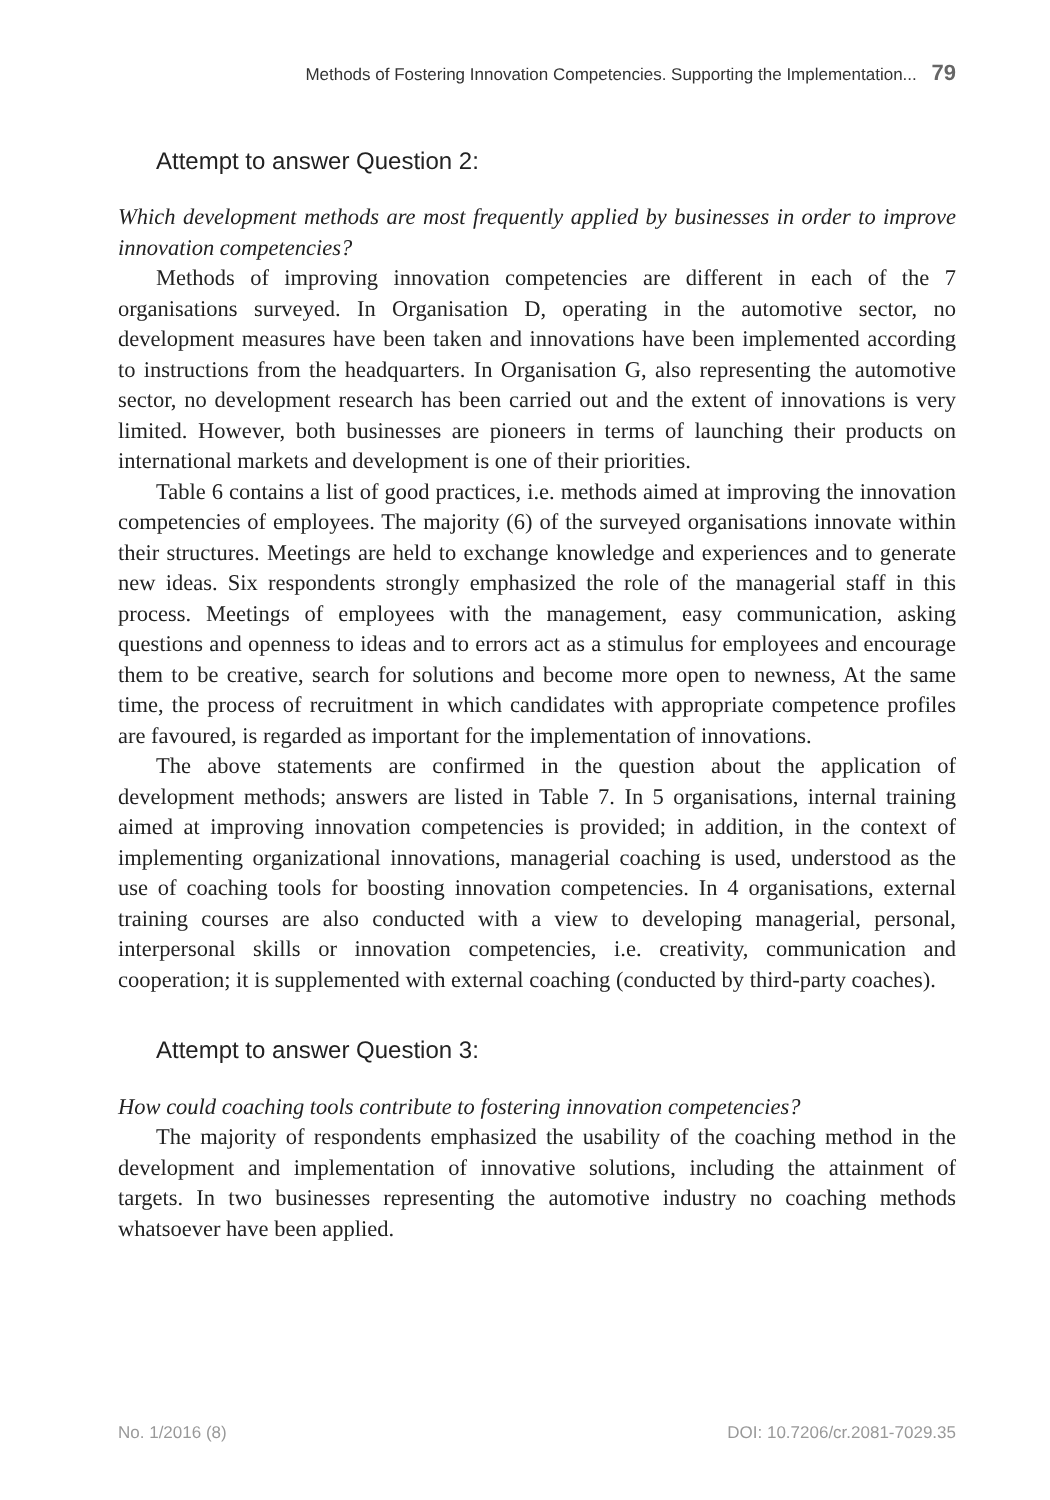Methods of Fostering Innovation Competencies. Supporting the Implementation... 79
Attempt to answer Question 2:
Which development methods are most frequently applied by businesses in order to improve innovation competencies?
Methods of improving innovation competencies are different in each of the 7 organisations surveyed. In Organisation D, operating in the automotive sector, no development measures have been taken and innovations have been implemented according to instructions from the headquarters. In Organisation G, also representing the automotive sector, no development research has been carried out and the extent of innovations is very limited. However, both businesses are pioneers in terms of launching their products on international markets and development is one of their priorities.
Table 6 contains a list of good practices, i.e. methods aimed at improving the innovation competencies of employees. The majority (6) of the surveyed organisations innovate within their structures. Meetings are held to exchange knowledge and experiences and to generate new ideas. Six respondents strongly emphasized the role of the managerial staff in this process. Meetings of employees with the management, easy communication, asking questions and openness to ideas and to errors act as a stimulus for employees and encourage them to be creative, search for solutions and become more open to newness, At the same time, the process of recruitment in which candidates with appropriate competence profiles are favoured, is regarded as important for the implementation of innovations.
The above statements are confirmed in the question about the application of development methods; answers are listed in Table 7. In 5 organisations, internal training aimed at improving innovation competencies is provided; in addition, in the context of implementing organizational innovations, managerial coaching is used, understood as the use of coaching tools for boosting innovation competencies. In 4 organisations, external training courses are also conducted with a view to developing managerial, personal, interpersonal skills or innovation competencies, i.e. creativity, communication and cooperation; it is supplemented with external coaching (conducted by third-party coaches).
Attempt to answer Question 3:
How could coaching tools contribute to fostering innovation competencies?
The majority of respondents emphasized the usability of the coaching method in the development and implementation of innovative solutions, including the attainment of targets. In two businesses representing the automotive industry no coaching methods whatsoever have been applied.
No. 1/2016 (8) DOI: 10.7206/cr.2081-7029.35